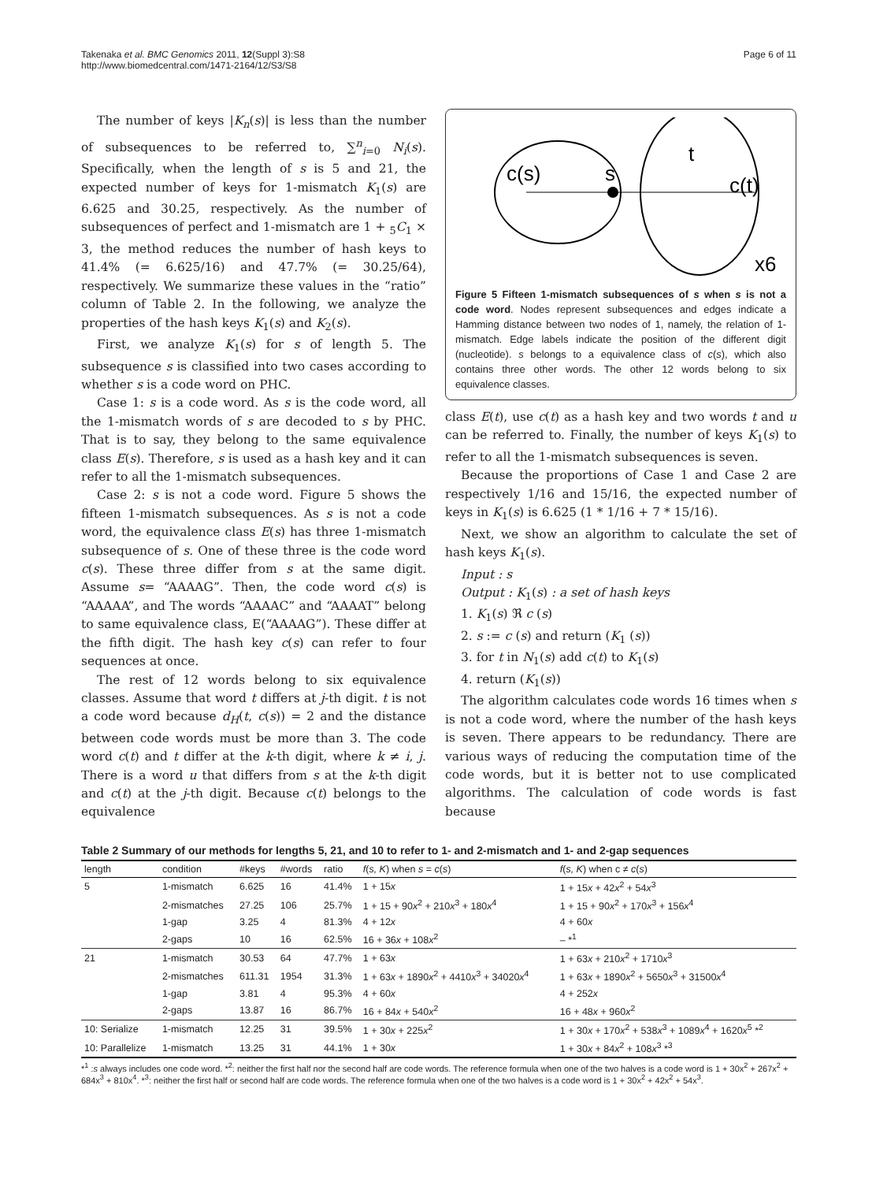Takenaka et al. BMC Genomics 2011, 12(Suppl 3):S8
http://www.biomedcentral.com/1471-2164/12/S3/S8
Page 6 of 11
The number of keys |K<sub>n</sub>(s)| is less than the number of subsequences to be referred to, ∑<sup>n</sup><sub>i=0</sub> N<sub>i</sub>(s). Specifically, when the length of s is 5 and 21, the expected number of keys for 1-mismatch K<sub>1</sub>(s) are 6.625 and 30.25, respectively. As the number of subsequences of perfect and 1-mismatch are 1 + <sub>5</sub>C<sub>1</sub> × 3, the method reduces the number of hash keys to 41.4% (= 6.625/16) and 47.7% (= 30.25/64), respectively. We summarize these values in the “ratio” column of Table 2. In the following, we analyze the properties of the hash keys K<sub>1</sub>(s) and K<sub>2</sub>(s).
First, we analyze K<sub>1</sub>(s) for s of length 5. The subsequence s is classified into two cases according to whether s is a code word on PHC.
Case 1: s is a code word. As s is the code word, all the 1-mismatch words of s are decoded to s by PHC. That is to say, they belong to the same equivalence class E(s). Therefore, s is used as a hash key and it can refer to all the 1-mismatch subsequences.
Case 2: s is not a code word. Figure 5 shows the fifteen 1-mismatch subsequences. As s is not a code word, the equivalence class E(s) has three 1-mismatch subsequence of s. One of these three is the code word c(s). These three differ from s at the same digit. Assume s= “AAAAG”. Then, the code word c(s) is “AAAAA”, and The words “AAAAC” and “AAAAT” belong to same equivalence class, E(“AAAAG”). These differ at the fifth digit. The hash key c(s) can refer to four sequences at once.
The rest of 12 words belong to six equivalence classes. Assume that word t differs at j-th digit. t is not a code word because d<sub>H</sub>(t, c(s)) = 2 and the distance between code words must be more than 3. The code word c(t) and t differ at the k-th digit, where k ≠ i, j. There is a word u that differs from s at the k-th digit and c(t) at the j-th digit. Because c(t) belongs to the equivalence
c(s)
s
t
c(t)
x6
Figure 5 Fifteen 1-mismatch subsequences of s when s is not a code word. Nodes represent subsequences and edges indicate a Hamming distance between two nodes of 1, namely, the relation of 1-mismatch. Edge labels indicate the position of the different digit (nucleotide). s belongs to a equivalence class of c(s), which also contains three other words. The other 12 words belong to six equivalence classes.
class E(t), use c(t) as a hash key and two words t and u can be referred to. Finally, the number of keys K<sub>1</sub>(s) to refer to all the 1-mismatch subsequences is seven.
Because the proportions of Case 1 and Case 2 are respectively 1/16 and 15/16, the expected number of keys in K<sub>1</sub>(s) is 6.625 (1 * 1/16 + 7 * 15/16).
Next, we show an algorithm to calculate the set of hash keys K<sub>1</sub>(s).
Input : s
Output : K<sub>1</sub>(s) : a set of hash keys
1. K<sub>1</sub>(s) ℜ c (s)
2. s := c (s) and return (K<sub>1</sub> (s))
3. for t in N<sub>1</sub>(s) add c(t) to K<sub>1</sub>(s)
4. return (K<sub>1</sub>(s))
The algorithm calculates code words 16 times when s is not a code word, where the number of the hash keys is seven. There appears to be redundancy. There are various ways of reducing the computation time of the code words, but it is better not to use complicated algorithms. The calculation of code words is fast because
Table 2 Summary of our methods for lengths 5, 21, and 10 to refer to 1- and 2-mismatch and 1- and 2-gap sequences
| length | condition | #keys | #words | ratio | f ( s, K ) when s = c ( s ) | f ( s, K ) when c ≠ c ( s ) |
| --- | --- | --- | --- | --- | --- | --- |
| 5 | 1-mismatch | 6.625 | 16 | 41.4% | 1 + 15 x | 1 + 15 x + 42 x<sup>2</sup> + 54 x<sup>3</sup> |
| | 2-mismatches | 27.25 | 106 | 25.7% | 1 + 15 + 90 x<sup>2</sup> + 210 x<sup>3</sup> + 180 x<sup>4</sup> | 1 + 15 + 90 x<sup>2</sup> + 170 x<sup>3</sup> + 156 x<sup>4</sup> |
| | 1-gap | 3.25 | 4 | 81.3% | 4 + 12 x | 4 + 60 x |
| | 2-gaps | 10 | 16 | 62.5% | 16 + 36 x + 108 x<sup>2</sup> | – *<sup>1</sup> |
| 21 | 1-mismatch | 30.53 | 64 | 47.7% | 1 + 63 x | 1 + 63 x + 210 x<sup>2</sup> + 1710 x<sup>3</sup> |
| | 2-mismatches | 611.31 | 1954 | 31.3% | 1 + 63 x + 1890 x<sup>2</sup> + 4410 x<sup>3</sup> + 34020 x<sup>4</sup> | 1 + 63 x + 1890 x<sup>2</sup> + 5650 x<sup>3</sup> + 31500 x<sup>4</sup> |
| | 1-gap | 3.81 | 4 | 95.3% | 4 + 60 x | 4 + 252 x |
| | 2-gaps | 13.87 | 16 | 86.7% | 16 + 84 x + 540 x<sup>2</sup> | 16 + 48 x + 960 x<sup>2</sup> |
| 10: Serialize | 1-mismatch | 12.25 | 31 | 39.5% | 1 + 30 x + 225 x<sup>2</sup> | 1 + 30 x + 170 x<sup>2</sup> + 538 x<sup>3</sup> + 1089 x<sup>4</sup> + 1620 x<sup>5</sup> *<sup>2</sup> |
| 10: Parallelize | 1-mismatch | 13.25 | 31 | 44.1% | 1 + 30 x | 1 + 30 x + 84 x<sup>2</sup> + 108 x<sup>3</sup> *<sup>3</sup> |
*<sup>1</sup> :s always includes one code word. *<sup>2</sup>: neither the first half nor the second half are code words. The reference formula when one of the two halves is a code word is 1 + 30x<sup>2</sup> + 267x<sup>2</sup> + 684x<sup>3</sup> + 810x<sup>4</sup>. *<sup>3</sup>: neither the first half or second half are code words. The reference formula when one of the two halves is a code word is 1 + 30x<sup>2</sup> + 42x<sup>2</sup> + 54x<sup>3</sup>.